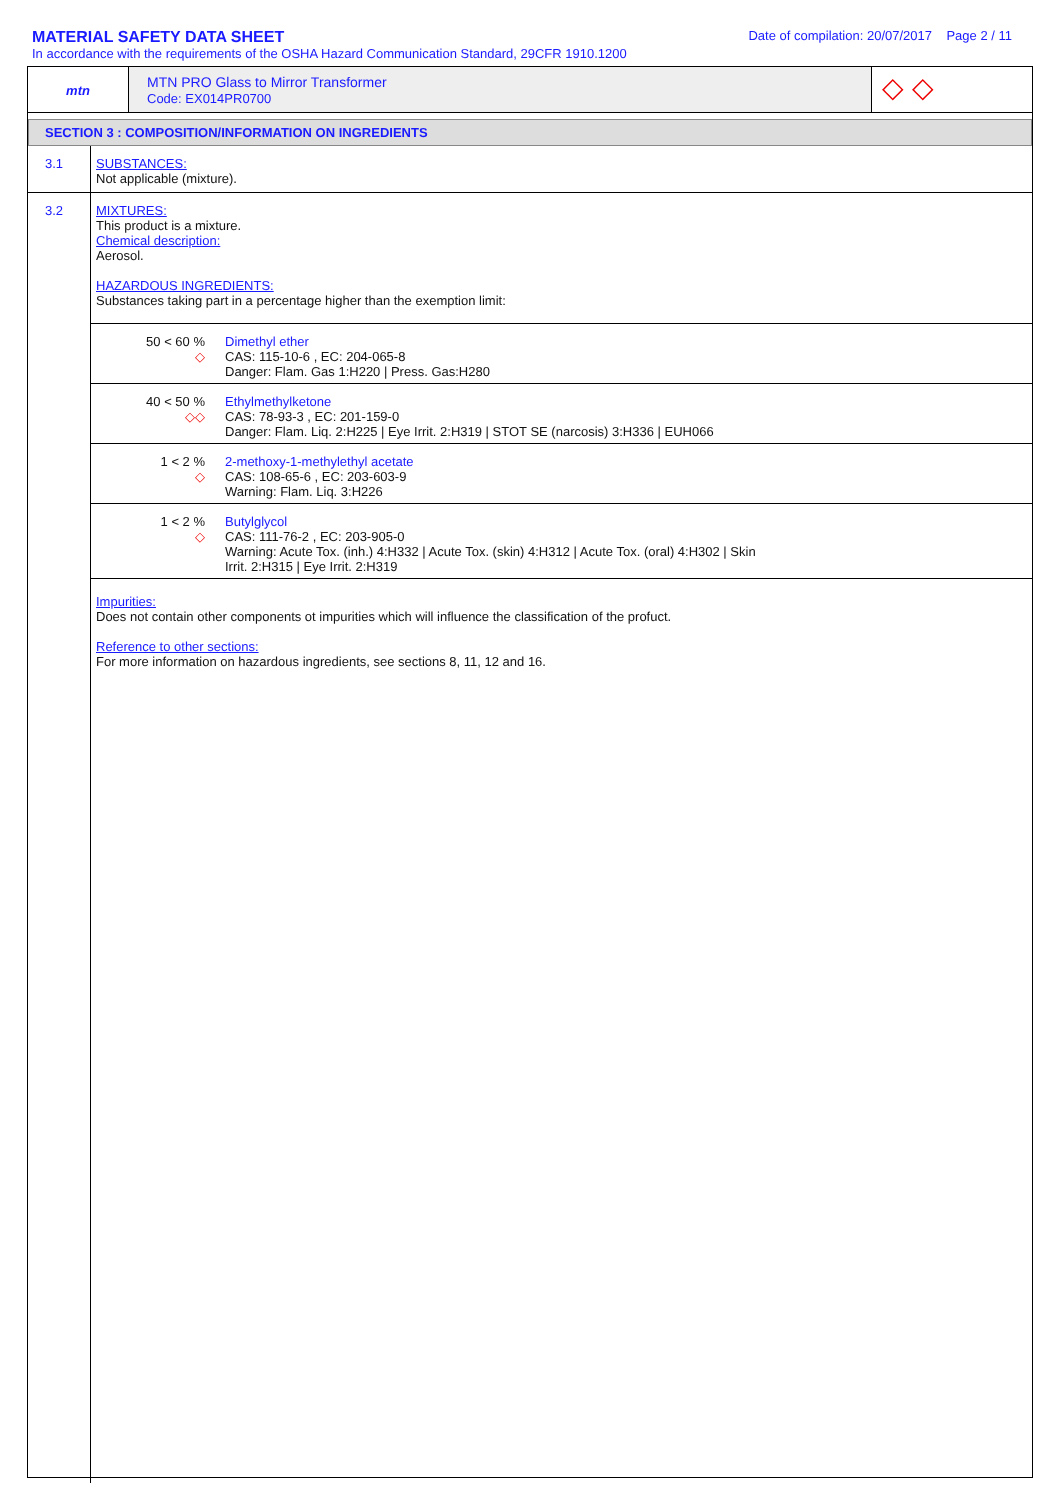MATERIAL SAFETY DATA SHEET Date of compilation: 20/07/2017 Page 2 / 11
In accordance with the requirements of the OSHA Hazard Communication Standard, 29CFR 1910.1200
mtn
MTN PRO Glass to Mirror Transformer
Code: EX014PR0700
◇ ◇
SECTION 3 : COMPOSITION/INFORMATION ON INGREDIENTS
3.1
SUBSTANCES:
Not applicable (mixture).
3.2
MIXTURES:
This product is a mixture.
Chemical description:
Aerosol.
HAZARDOUS INGREDIENTS:
Substances taking part in a percentage higher than the exemption limit:
50 < 60 %
◇
Dimethyl ether
CAS: 115-10-6 , EC: 204-065-8
Danger: Flam. Gas 1:H220 | Press. Gas:H280
40 < 50 %
◇◇
Ethylmethylketone
CAS: 78-93-3 , EC: 201-159-0
Danger: Flam. Liq. 2:H225 | Eye Irrit. 2:H319 | STOT SE (narcosis) 3:H336 | EUH066
1 < 2 %
◇
2-methoxy-1-methylethyl acetate
CAS: 108-65-6 , EC: 203-603-9
Warning: Flam. Liq. 3:H226
1 < 2 %
◇
Butylglycol
CAS: 111-76-2 , EC: 203-905-0
Warning: Acute Tox. (inh.) 4:H332 | Acute Tox. (skin) 4:H312 | Acute Tox. (oral) 4:H302 | Skin
Irrit. 2:H315 | Eye Irrit. 2:H319
Impurities:
Does not contain other components ot impurities which will influence the classification of the profuct.
Reference to other sections:
For more information on hazardous ingredients, see sections 8, 11, 12 and 16.